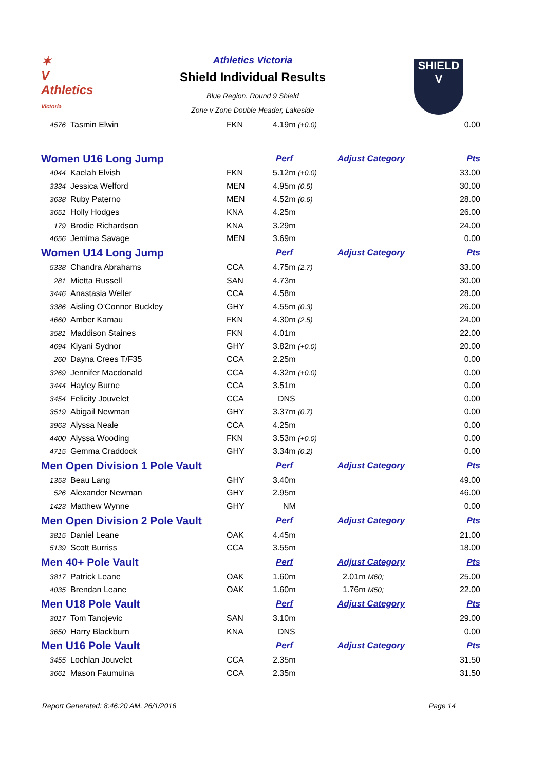✶
V
Athletics
Victoria
SHIELD
V
Athletics Victoria
Shield Individual Results
Blue Region. Round 9 Shield
Zone v Zone Double Header, Lakeside
| 4576 | Tasmin Elwin | FKN | 4.19m (+0.0) | | 0.00 |
| Women U16 Long Jump | | | Perf | Adjust Category | Pts |
| 4044 | Kaelah Elvish | FKN | 5.12m (+0.0) | | 33.00 |
| 3334 | Jessica Welford | MEN | 4.95m (0.5) | | 30.00 |
| 3638 | Ruby Paterno | MEN | 4.52m (0.6) | | 28.00 |
| 3651 | Holly Hodges | KNA | 4.25m | | 26.00 |
| 179 | Brodie Richardson | KNA | 3.29m | | 24.00 |
| 4656 | Jemima Savage | MEN | 3.69m | | 0.00 |
| Women U14 Long Jump | | | Perf | Adjust Category | Pts |
| 5338 | Chandra Abrahams | CCA | 4.75m (2.7) | | 33.00 |
| 281 | Mietta Russell | SAN | 4.73m | | 30.00 |
| 3446 | Anastasia Weller | CCA | 4.58m | | 28.00 |
| 3386 | Aisling O'Connor Buckley | GHY | 4.55m (0.3) | | 26.00 |
| 4660 | Amber Kamau | FKN | 4.30m (2.5) | | 24.00 |
| 3581 | Maddison Staines | FKN | 4.01m | | 22.00 |
| 4694 | Kiyani Sydnor | GHY | 3.82m (+0.0) | | 20.00 |
| 260 | Dayna Crees T/F35 | CCA | 2.25m | | 0.00 |
| 3269 | Jennifer Macdonald | CCA | 4.32m (+0.0) | | 0.00 |
| 3444 | Hayley Burne | CCA | 3.51m | | 0.00 |
| 3454 | Felicity Jouvelet | CCA | DNS | | 0.00 |
| 3519 | Abigail Newman | GHY | 3.37m (0.7) | | 0.00 |
| 3963 | Alyssa Neale | CCA | 4.25m | | 0.00 |
| 4400 | Alyssa Wooding | FKN | 3.53m (+0.0) | | 0.00 |
| 4715 | Gemma Craddock | GHY | 3.34m (0.2) | | 0.00 |
| Men Open Division 1 Pole Vault | | | Perf | Adjust Category | Pts |
| 1353 | Beau Lang | GHY | 3.40m | | 49.00 |
| 526 | Alexander Newman | GHY | 2.95m | | 46.00 |
| 1423 | Matthew Wynne | GHY | NM | | 0.00 |
| Men Open Division 2 Pole Vault | | | Perf | Adjust Category | Pts |
| 3815 | Daniel Leane | OAK | 4.45m | | 21.00 |
| 5139 | Scott Burriss | CCA | 3.55m | | 18.00 |
| Men 40+ Pole Vault | | | Perf | Adjust Category | Pts |
| 3817 | Patrick Leane | OAK | 1.60m | 2.01m M60; | 25.00 |
| 4035 | Brendan Leane | OAK | 1.60m | 1.76m M50; | 22.00 |
| Men U18 Pole Vault | | | Perf | Adjust Category | Pts |
| 3017 | Tom Tanojevic | SAN | 3.10m | | 29.00 |
| 3650 | Harry Blackburn | KNA | DNS | | 0.00 |
| Men U16 Pole Vault | | | Perf | Adjust Category | Pts |
| 3455 | Lochlan Jouvelet | CCA | 2.35m | | 31.50 |
| 3661 | Mason Faumuina | CCA | 2.35m | | 31.50 |
Report Generated: 8:46:20 AM, 26/1/2016 Page 14